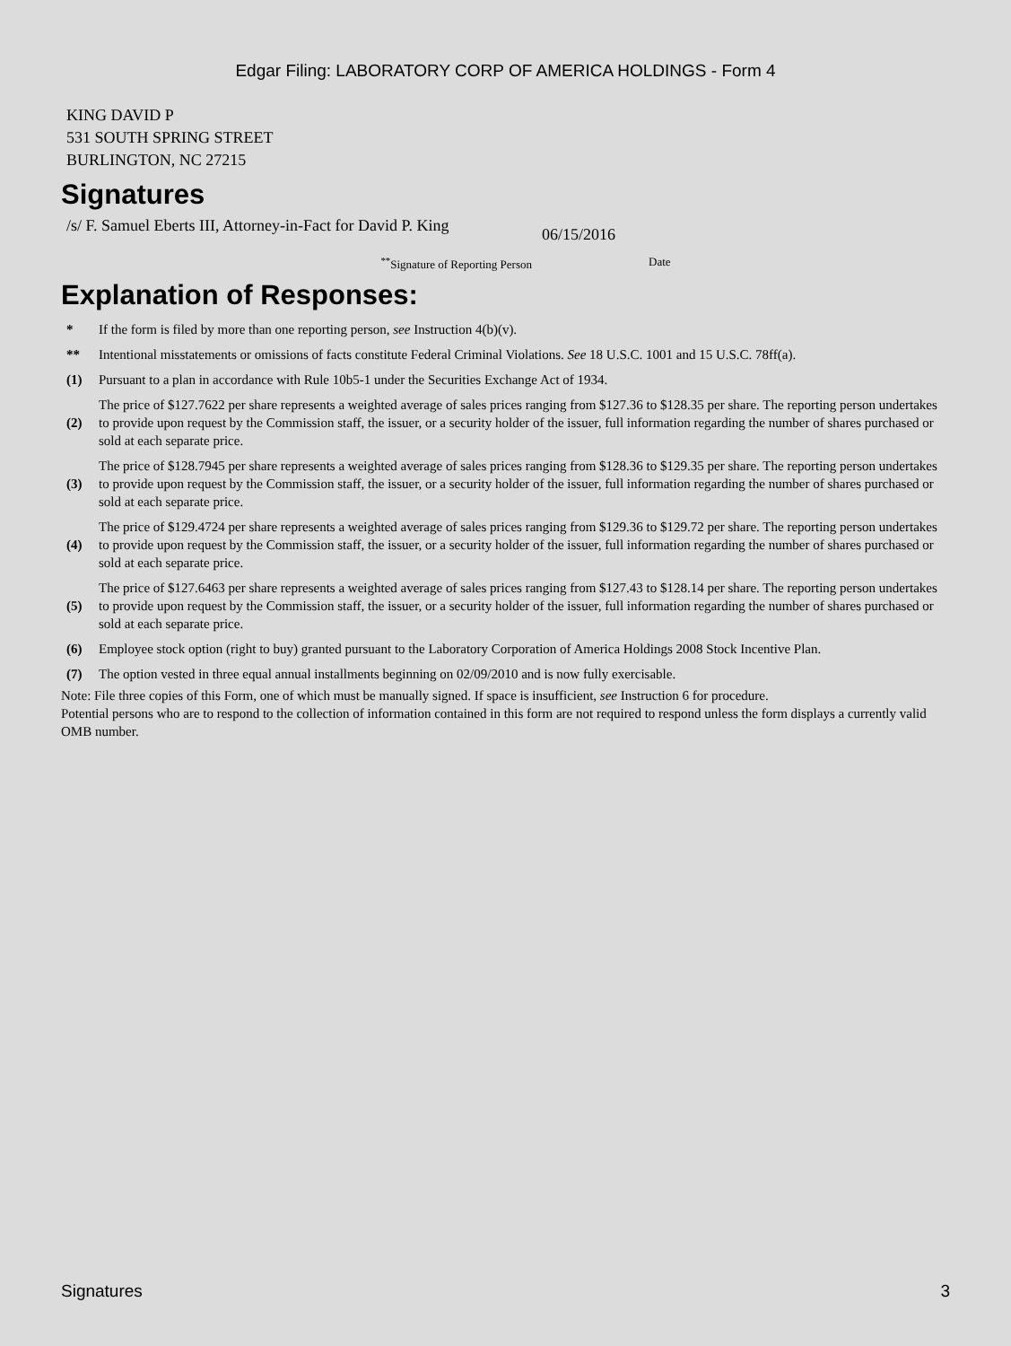Edgar Filing: LABORATORY CORP OF AMERICA HOLDINGS - Form 4
KING DAVID P
531 SOUTH SPRING STREET
BURLINGTON, NC 27215
Signatures
/s/ F. Samuel Eberts III, Attorney-in-Fact for David P. King
06/15/2016
<sup>**</sup> Signature of Reporting Person Date
Explanation of Responses:
| * | If the form is filed by more than one reporting person, see Instruction 4(b)(v). |
| ** | Intentional misstatements or omissions of facts constitute Federal Criminal Violations. See 18 U.S.C. 1001 and 15 U.S.C. 78ff(a). |
| (1) | Pursuant to a plan in accordance with Rule 10b5-1 under the Securities Exchange Act of 1934. |
| (2) | The price of $127.7622 per share represents a weighted average of sales prices ranging from $127.36 to $128.35 per share. The reporting person undertakes to provide upon request by the Commission staff, the issuer, or a security holder of the issuer, full information regarding the number of shares purchased or sold at each separate price. |
| (3) | The price of $128.7945 per share represents a weighted average of sales prices ranging from $128.36 to $129.35 per share. The reporting person undertakes to provide upon request by the Commission staff, the issuer, or a security holder of the issuer, full information regarding the number of shares purchased or sold at each separate price. |
| (4) | The price of $129.4724 per share represents a weighted average of sales prices ranging from $129.36 to $129.72 per share. The reporting person undertakes to provide upon request by the Commission staff, the issuer, or a security holder of the issuer, full information regarding the number of shares purchased or sold at each separate price. |
| (5) | The price of $127.6463 per share represents a weighted average of sales prices ranging from $127.43 to $128.14 per share. The reporting person undertakes to provide upon request by the Commission staff, the issuer, or a security holder of the issuer, full information regarding the number of shares purchased or sold at each separate price. |
| (6) | Employee stock option (right to buy) granted pursuant to the Laboratory Corporation of America Holdings 2008 Stock Incentive Plan. |
| (7) | The option vested in three equal annual installments beginning on 02/09/2010 and is now fully exercisable. |
Note: File three copies of this Form, one of which must be manually signed. If space is insufficient, see Instruction 6 for procedure.
Potential persons who are to respond to the collection of information contained in this form are not required to respond unless the form displays a currently valid OMB number.
Signatures 3